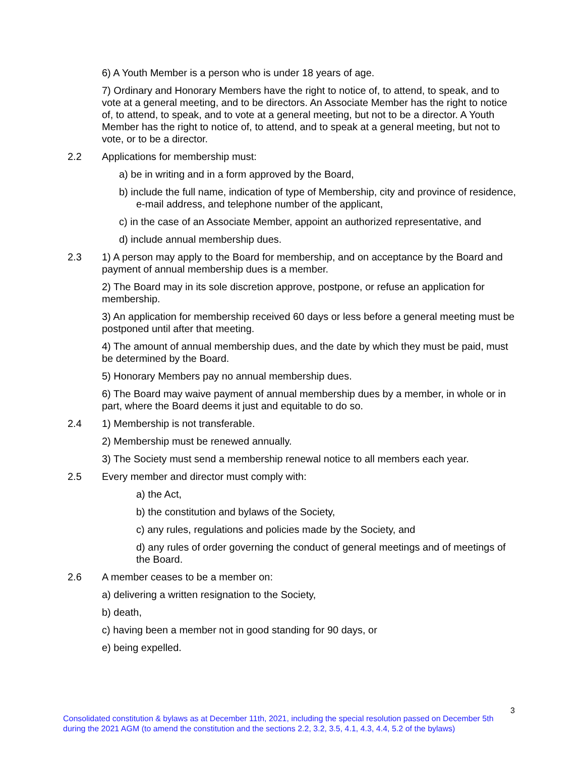6) A Youth Member is a person who is under 18 years of age.
7) Ordinary and Honorary Members have the right to notice of, to attend, to speak, and to vote at a general meeting, and to be directors. An Associate Member has the right to notice of, to attend, to speak, and to vote at a general meeting, but not to be a director. A Youth Member has the right to notice of, to attend, and to speak at a general meeting, but not to vote, or to be a director.
2.2 Applications for membership must:
a) be in writing and in a form approved by the Board,
b) include the full name, indication of type of Membership, city and province of residence, e-mail address, and telephone number of the applicant,
c) in the case of an Associate Member, appoint an authorized representative, and
d) include annual membership dues.
2.3 1) A person may apply to the Board for membership, and on acceptance by the Board and payment of annual membership dues is a member.
2) The Board may in its sole discretion approve, postpone, or refuse an application for membership.
3) An application for membership received 60 days or less before a general meeting must be postponed until after that meeting.
4) The amount of annual membership dues, and the date by which they must be paid, must be determined by the Board.
5) Honorary Members pay no annual membership dues.
6) The Board may waive payment of annual membership dues by a member, in whole or in part, where the Board deems it just and equitable to do so.
2.4 1) Membership is not transferable.
2) Membership must be renewed annually.
3) The Society must send a membership renewal notice to all members each year.
2.5 Every member and director must comply with:
a) the Act,
b) the constitution and bylaws of the Society,
c) any rules, regulations and policies made by the Society, and
d) any rules of order governing the conduct of general meetings and of meetings of the Board.
2.6 A member ceases to be a member on:
a) delivering a written resignation to the Society,
b) death,
c) having been a member not in good standing for 90 days, or
e) being expelled.
3
Consolidated constitution & bylaws as at December 11th, 2021, including the special resolution passed on December 5th during the 2021 AGM (to amend the constitution and the sections 2.2, 3.2, 3.5, 4.1, 4.3, 4.4, 5.2 of the bylaws)